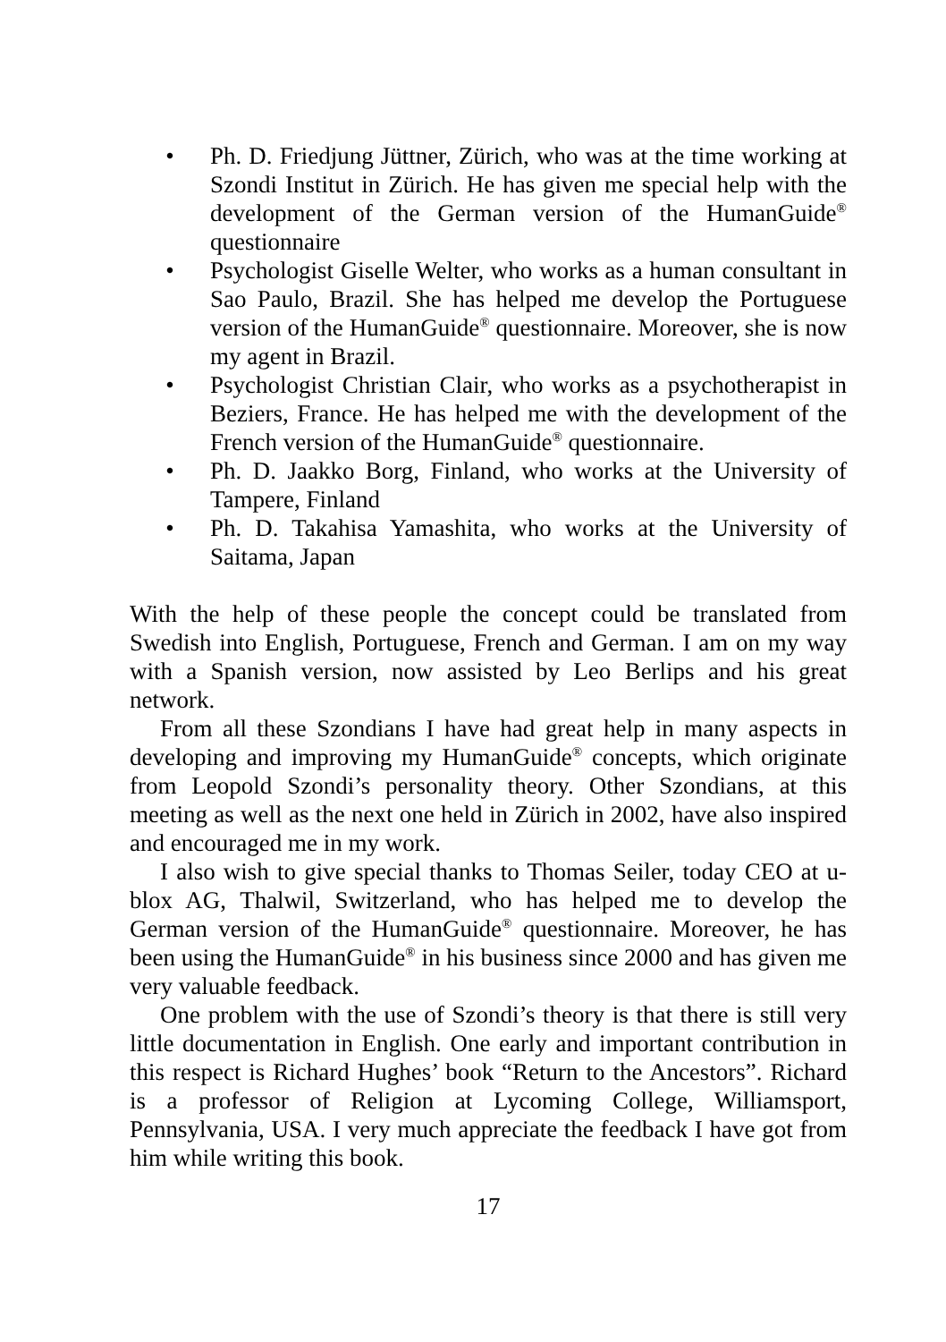• Ph. D. Friedjung Jüttner, Zürich, who was at the time working at Szondi Institut in Zürich. He has given me special help with the development of the German version of the HumanGuide<sup>®</sup> questionnaire
• Psychologist Giselle Welter, who works as a human consultant in Sao Paulo, Brazil. She has helped me develop the Portuguese version of the HumanGuide<sup>®</sup> questionnaire. Moreover, she is now my agent in Brazil.
• Psychologist Christian Clair, who works as a psychotherapist in Beziers, France. He has helped me with the development of the French version of the HumanGuide<sup>®</sup> questionnaire.
• Ph. D. Jaakko Borg, Finland, who works at the University of Tampere, Finland
• Ph. D. Takahisa Yamashita, who works at the University of Saitama, Japan
With the help of these people the concept could be translated from Swedish into English, Portuguese, French and German. I am on my way with a Spanish version, now assisted by Leo Berlips and his great network.
From all these Szondians I have had great help in many aspects in developing and improving my HumanGuide<sup>®</sup> concepts, which originate from Leopold Szondi’s personality theory. Other Szondians, at this meeting as well as the next one held in Zürich in 2002, have also inspired and encouraged me in my work.
I also wish to give special thanks to Thomas Seiler, today CEO at u-blox AG, Thalwil, Switzerland, who has helped me to develop the German version of the HumanGuide<sup>®</sup> questionnaire. Moreover, he has been using the HumanGuide<sup>®</sup> in his business since 2000 and has given me very valuable feedback.
One problem with the use of Szondi’s theory is that there is still very little documentation in English. One early and important contribution in this respect is Richard Hughes’ book “Return to the Ancestors”. Richard is a professor of Religion at Lycoming College, Williamsport, Pennsylvania, USA. I very much appreciate the feedback I have got from him while writing this book.
17